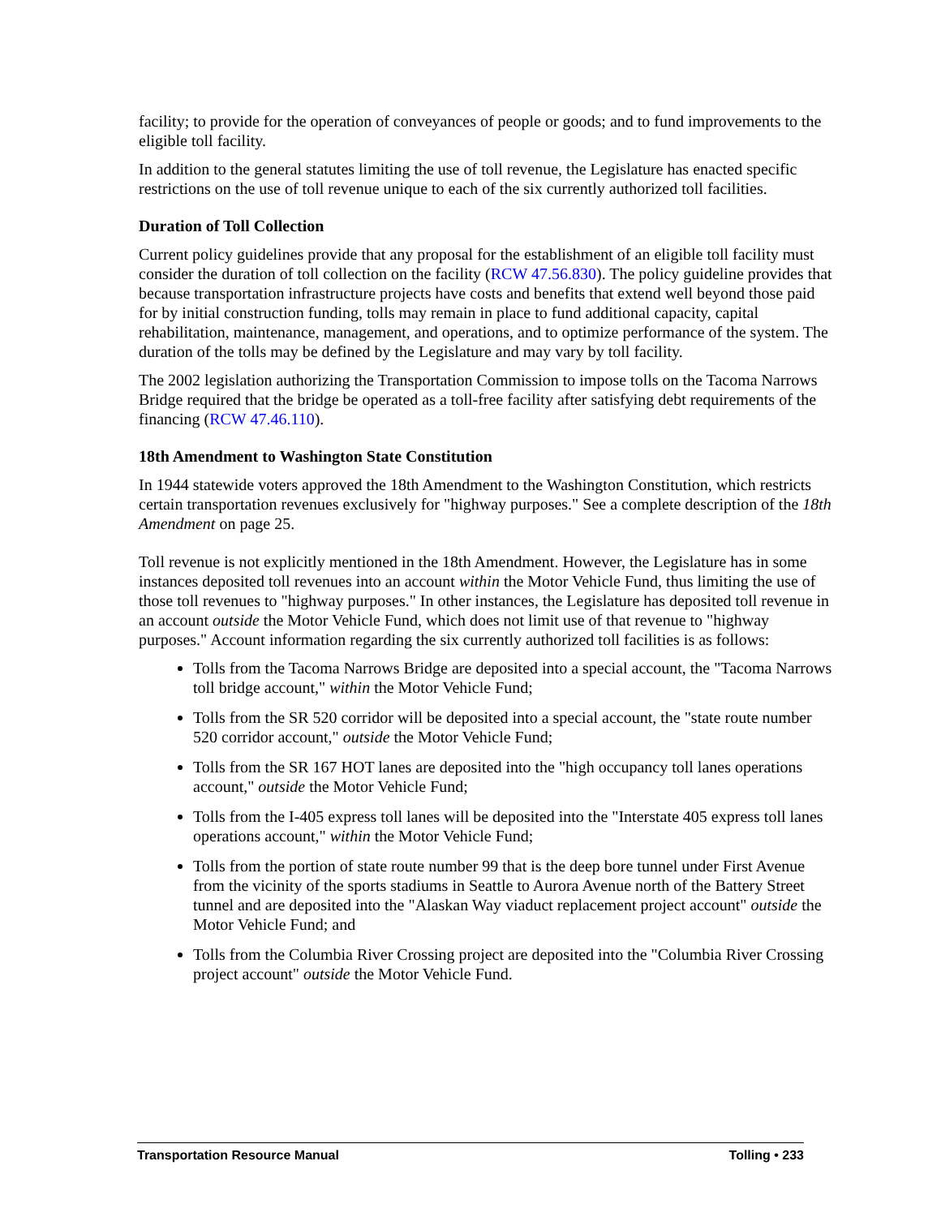facility; to provide for the operation of conveyances of people or goods; and to fund improvements to the eligible toll facility.
In addition to the general statutes limiting the use of toll revenue, the Legislature has enacted specific restrictions on the use of toll revenue unique to each of the six currently authorized toll facilities.
Duration of Toll Collection
Current policy guidelines provide that any proposal for the establishment of an eligible toll facility must consider the duration of toll collection on the facility (RCW 47.56.830). The policy guideline provides that because transportation infrastructure projects have costs and benefits that extend well beyond those paid for by initial construction funding, tolls may remain in place to fund additional capacity, capital rehabilitation, maintenance, management, and operations, and to optimize performance of the system. The duration of the tolls may be defined by the Legislature and may vary by toll facility.
The 2002 legislation authorizing the Transportation Commission to impose tolls on the Tacoma Narrows Bridge required that the bridge be operated as a toll-free facility after satisfying debt requirements of the financing (RCW 47.46.110).
18th Amendment to Washington State Constitution
In 1944 statewide voters approved the 18th Amendment to the Washington Constitution, which restricts certain transportation revenues exclusively for "highway purposes." See a complete description of the 18th Amendment on page 25.
Toll revenue is not explicitly mentioned in the 18th Amendment. However, the Legislature has in some instances deposited toll revenues into an account within the Motor Vehicle Fund, thus limiting the use of those toll revenues to "highway purposes." In other instances, the Legislature has deposited toll revenue in an account outside the Motor Vehicle Fund, which does not limit use of that revenue to "highway purposes." Account information regarding the six currently authorized toll facilities is as follows:
Tolls from the Tacoma Narrows Bridge are deposited into a special account, the "Tacoma Narrows toll bridge account," within the Motor Vehicle Fund;
Tolls from the SR 520 corridor will be deposited into a special account, the "state route number 520 corridor account," outside the Motor Vehicle Fund;
Tolls from the SR 167 HOT lanes are deposited into the "high occupancy toll lanes operations account," outside the Motor Vehicle Fund;
Tolls from the I-405 express toll lanes will be deposited into the "Interstate 405 express toll lanes operations account," within the Motor Vehicle Fund;
Tolls from the portion of state route number 99 that is the deep bore tunnel under First Avenue from the vicinity of the sports stadiums in Seattle to Aurora Avenue north of the Battery Street tunnel and are deposited into the "Alaskan Way viaduct replacement project account" outside the Motor Vehicle Fund; and
Tolls from the Columbia River Crossing project are deposited into the "Columbia River Crossing project account" outside the Motor Vehicle Fund.
Transportation Resource Manual Tolling • 233